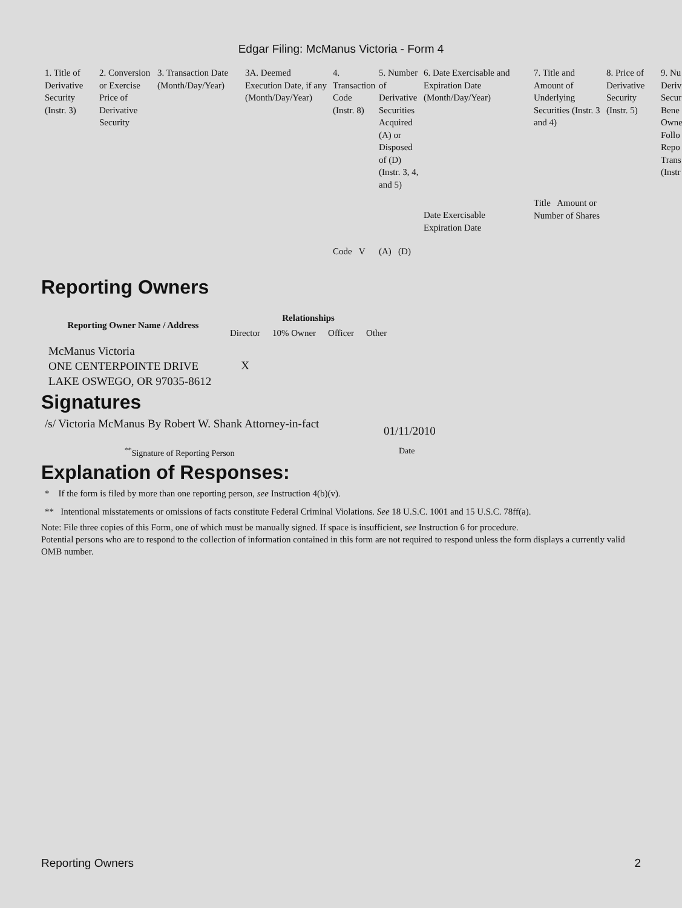Edgar Filing: McManus Victoria - Form 4
| 1. Title of Derivative Security (Instr. 3) | 2. Conversion or Exercise Price of Derivative Security | 3. Transaction Date (Month/Day/Year) | 3A. Deemed Execution Date, if any (Month/Day/Year) | 4. Transaction Code (Instr. 8) | 5. Number of Derivative Securities Acquired (A) or Disposed of (D) (Instr. 3, 4, and 5) | 6. Date Exercisable and Expiration Date (Month/Day/Year) | 7. Title and Amount of Underlying Securities (Instr. 3 and 4) | 8. Price of Derivative Security (Instr. 5) | 9. Nu Deriv Secur Bene Owne Follo Repo Trans (Instr |
| | | | | Code V | (A) (D) | Date Exercisable Expiration Date | Title Amount or Number of Shares | | |
Reporting Owners
| Reporting Owner Name / Address | Relationships | | | |
| --- | --- | --- | --- | --- |
| | Director | 10% Owner | Officer | Other |
| McManus Victoria ONE CENTERPOINTE DRIVE LAKE OSWEGO, OR 97035-8612 | X | | | |
Signatures
/s/ Victoria McManus By Robert W. Shank Attorney-in-fact
01/11/2010
<sup>**</sup> Signature of Reporting Person Date
Explanation of Responses:
* If the form is filed by more than one reporting person, see Instruction 4(b)(v).
** Intentional misstatements or omissions of facts constitute Federal Criminal Violations. See 18 U.S.C. 1001 and 15 U.S.C. 78ff(a).
Note: File three copies of this Form, one of which must be manually signed. If space is insufficient, see Instruction 6 for procedure.
Potential persons who are to respond to the collection of information contained in this form are not required to respond unless the form displays a currently valid OMB number.
Reporting Owners 2